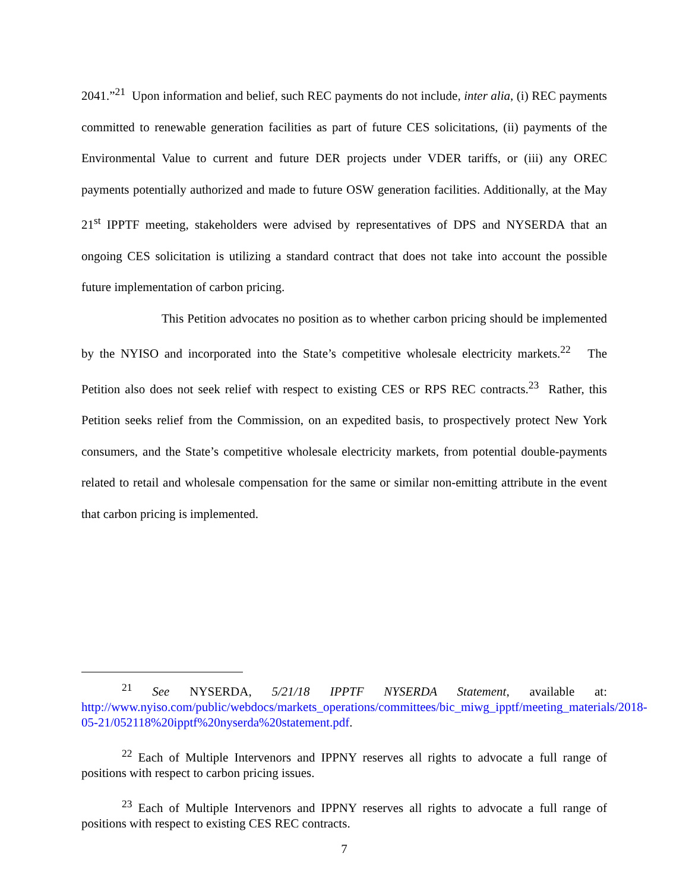2041.”<sup>21</sup> Upon information and belief, such REC payments do not include, inter alia, (i) REC payments committed to renewable generation facilities as part of future CES solicitations, (ii) payments of the Environmental Value to current and future DER projects under VDER tariffs, or (iii) any OREC payments potentially authorized and made to future OSW generation facilities. Additionally, at the May 21<sup>st</sup> IPPTF meeting, stakeholders were advised by representatives of DPS and NYSERDA that an ongoing CES solicitation is utilizing a standard contract that does not take into account the possible future implementation of carbon pricing.
This Petition advocates no position as to whether carbon pricing should be implemented by the NYISO and incorporated into the State’s competitive wholesale electricity markets.<sup>22</sup> The Petition also does not seek relief with respect to existing CES or RPS REC contracts.<sup>23</sup> Rather, this Petition seeks relief from the Commission, on an expedited basis, to prospectively protect New York consumers, and the State’s competitive wholesale electricity markets, from potential double-payments related to retail and wholesale compensation for the same or similar non-emitting attribute in the event that carbon pricing is implemented.
<sup>21</sup> See NYSERDA, 5/21/18 IPPTF NYSERDA Statement, available at: http://www.nyiso.com/public/webdocs/markets_operations/committees/bic_miwg_ipptf/meeting_materials/2018-05-21/052118%20ipptf%20nyserda%20statement.pdf.
<sup>22</sup> Each of Multiple Intervenors and IPPNY reserves all rights to advocate a full range of positions with respect to carbon pricing issues.
<sup>23</sup> Each of Multiple Intervenors and IPPNY reserves all rights to advocate a full range of positions with respect to existing CES REC contracts.
7